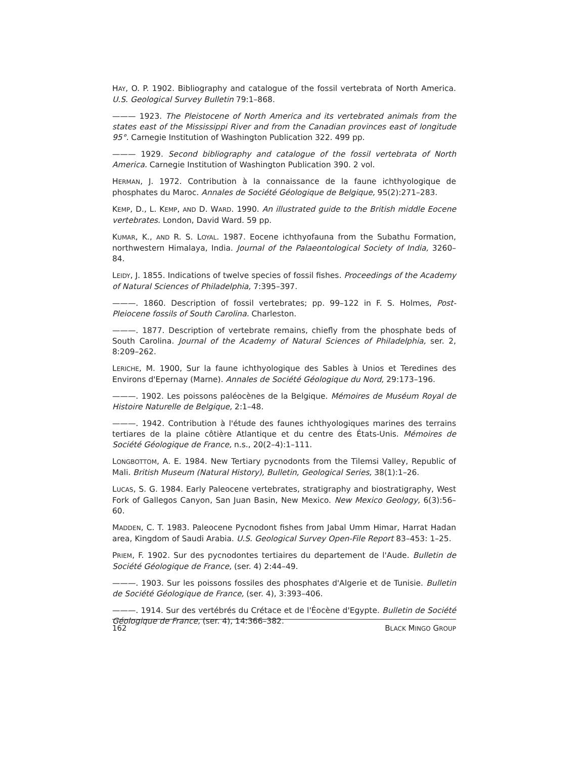HAY, O. P. 1902. Bibliography and catalogue of the fossil vertebrata of North America. U.S. Geological Survey Bulletin 79:1–868.
——— 1923. The Pleistocene of North America and its vertebrated animals from the states east of the Mississippi River and from the Canadian provinces east of longitude 95°. Carnegie Institution of Washington Publication 322. 499 pp.
——— 1929. Second bibliography and catalogue of the fossil vertebrata of North America. Carnegie Institution of Washington Publication 390. 2 vol.
HERMAN, J. 1972. Contribution à la connaissance de la faune ichthyologique de phosphates du Maroc. Annales de Société Géologique de Belgique, 95(2):271–283.
KEMP, D., L. KEMP, AND D. WARD. 1990. An illustrated guide to the British middle Eocene vertebrates. London, David Ward. 59 pp.
KUMAR, K., AND R. S. LOYAL. 1987. Eocene ichthyofauna from the Subathu Formation, northwestern Himalaya, India. Journal of the Palaeontological Society of India, 3260–84.
LEIDY, J. 1855. Indications of twelve species of fossil fishes. Proceedings of the Academy of Natural Sciences of Philadelphia, 7:395–397.
———. 1860. Description of fossil vertebrates; pp. 99–122 in F. S. Holmes, Post-Pleiocene fossils of South Carolina. Charleston.
———. 1877. Description of vertebrate remains, chiefly from the phosphate beds of South Carolina. Journal of the Academy of Natural Sciences of Philadelphia, ser. 2, 8:209–262.
LERICHE, M. 1900, Sur la faune ichthyologique des Sables à Unios et Teredines des Environs d'Epernay (Marne). Annales de Société Géologique du Nord, 29:173–196.
———. 1902. Les poissons paléocènes de la Belgique. Mémoires de Muséum Royal de Histoire Naturelle de Belgique, 2:1–48.
———. 1942. Contribution à l'étude des faunes ichthyologiques marines des terrains tertiares de la plaine côtière Atlantique et du centre des États-Unis. Mémoires de Société Géologique de France, n.s., 20(2–4):1–111.
LONGBOTTOM, A. E. 1984. New Tertiary pycnodonts from the Tilemsi Valley, Republic of Mali. British Museum (Natural History), Bulletin, Geological Series, 38(1):1–26.
LUCAS, S. G. 1984. Early Paleocene vertebrates, stratigraphy and biostratigraphy, West Fork of Gallegos Canyon, San Juan Basin, New Mexico. New Mexico Geology, 6(3):56–60.
MADDEN, C. T. 1983. Paleocene Pycnodont fishes from Jabal Umm Himar, Harrat Hadan area, Kingdom of Saudi Arabia. U.S. Geological Survey Open-File Report 83–453: 1–25.
PRIEM, F. 1902. Sur des pycnodontes tertiaires du departement de l'Aude. Bulletin de Société Géologique de France, (ser. 4) 2:44–49.
———. 1903. Sur les poissons fossiles des phosphates d'Algerie et de Tunisie. Bulletin de Société Géologique de France, (ser. 4), 3:393–406.
———. 1914. Sur des vertébrés du Crétace et de l'Éocène d'Egypte. Bulletin de Société Géologique de France, (ser. 4), 14:366–382.
162 BLACK MINGO GROUP